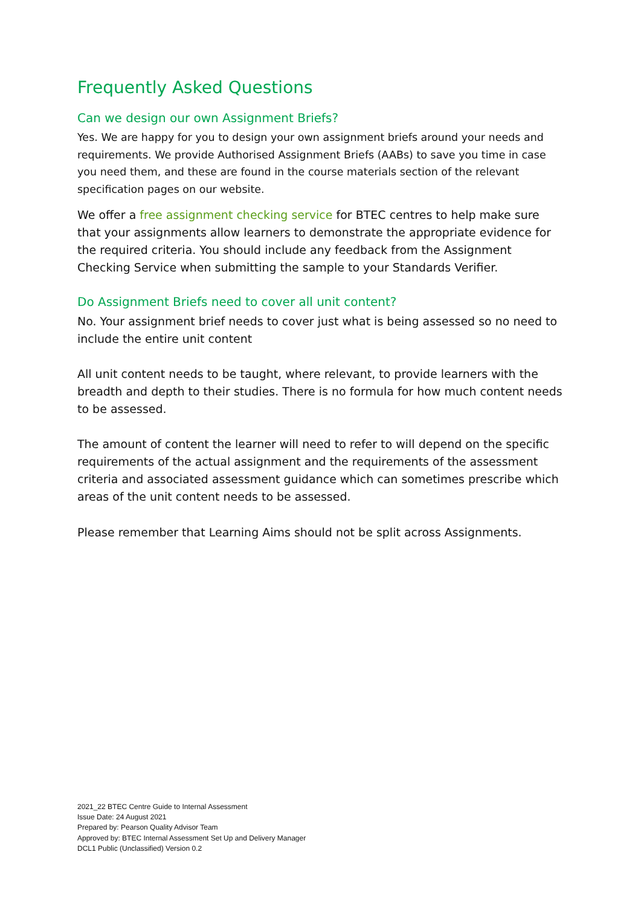Frequently Asked Questions
Can we design our own Assignment Briefs?
Yes. We are happy for you to design your own assignment briefs around your needs and requirements. We provide Authorised Assignment Briefs (AABs) to save you time in case you need them, and these are found in the course materials section of the relevant specification pages on our website.
We offer a free assignment checking service for BTEC centres to help make sure that your assignments allow learners to demonstrate the appropriate evidence for the required criteria. You should include any feedback from the Assignment Checking Service when submitting the sample to your Standards Verifier.
Do Assignment Briefs need to cover all unit content?
No. Your assignment brief needs to cover just what is being assessed so no need to include the entire unit content
All unit content needs to be taught, where relevant, to provide learners with the breadth and depth to their studies. There is no formula for how much content needs to be assessed.
The amount of content the learner will need to refer to will depend on the specific requirements of the actual assignment and the requirements of the assessment criteria and associated assessment guidance which can sometimes prescribe which areas of the unit content needs to be assessed.
Please remember that Learning Aims should not be split across Assignments.
2021_22 BTEC Centre Guide to Internal Assessment
Issue Date: 24 August 2021
Prepared by: Pearson Quality Advisor Team
Approved by: BTEC Internal Assessment Set Up and Delivery Manager
DCL1 Public (Unclassified) Version 0.2